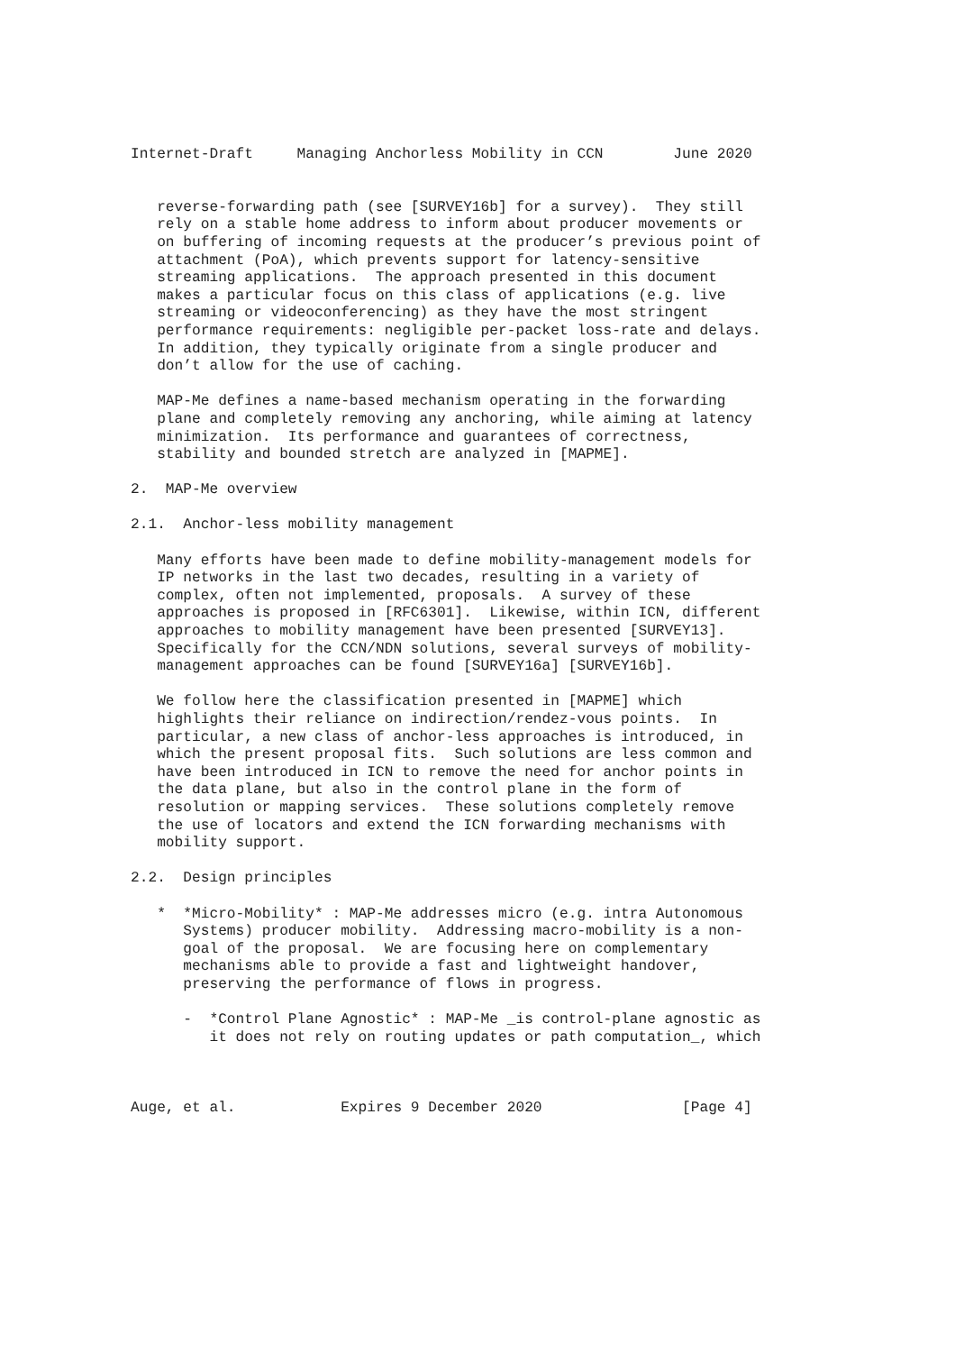Internet-Draft     Managing Anchorless Mobility in CCN        June 2020


   reverse-forwarding path (see [SURVEY16b] for a survey).  They still
   rely on a stable home address to inform about producer movements or
   on buffering of incoming requests at the producer’s previous point of
   attachment (PoA), which prevents support for latency-sensitive
   streaming applications.  The approach presented in this document
   makes a particular focus on this class of applications (e.g. live
   streaming or videoconferencing) as they have the most stringent
   performance requirements: negligible per-packet loss-rate and delays.
   In addition, they typically originate from a single producer and
   don’t allow for the use of caching.

   MAP-Me defines a name-based mechanism operating in the forwarding
   plane and completely removing any anchoring, while aiming at latency
   minimization.  Its performance and guarantees of correctness,
   stability and bounded stretch are analyzed in [MAPME].

2.  MAP-Me overview

2.1.  Anchor-less mobility management

   Many efforts have been made to define mobility-management models for
   IP networks in the last two decades, resulting in a variety of
   complex, often not implemented, proposals.  A survey of these
   approaches is proposed in [RFC6301].  Likewise, within ICN, different
   approaches to mobility management have been presented [SURVEY13].
   Specifically for the CCN/NDN solutions, several surveys of mobility-
   management approaches can be found [SURVEY16a] [SURVEY16b].

   We follow here the classification presented in [MAPME] which
   highlights their reliance on indirection/rendez-vous points.  In
   particular, a new class of anchor-less approaches is introduced, in
   which the present proposal fits.  Such solutions are less common and
   have been introduced in ICN to remove the need for anchor points in
   the data plane, but also in the control plane in the form of
   resolution or mapping services.  These solutions completely remove
   the use of locators and extend the ICN forwarding mechanisms with
   mobility support.

2.2.  Design principles

   *  *Micro-Mobility* : MAP-Me addresses micro (e.g. intra Autonomous
      Systems) producer mobility.  Addressing macro-mobility is a non-
      goal of the proposal.  We are focusing here on complementary
      mechanisms able to provide a fast and lightweight handover,
      preserving the performance of flows in progress.

      -  *Control Plane Agnostic* : MAP-Me _is control-plane agnostic as
         it does not rely on routing updates or path computation_, which



Auge, et al.            Expires 9 December 2020                [Page 4]